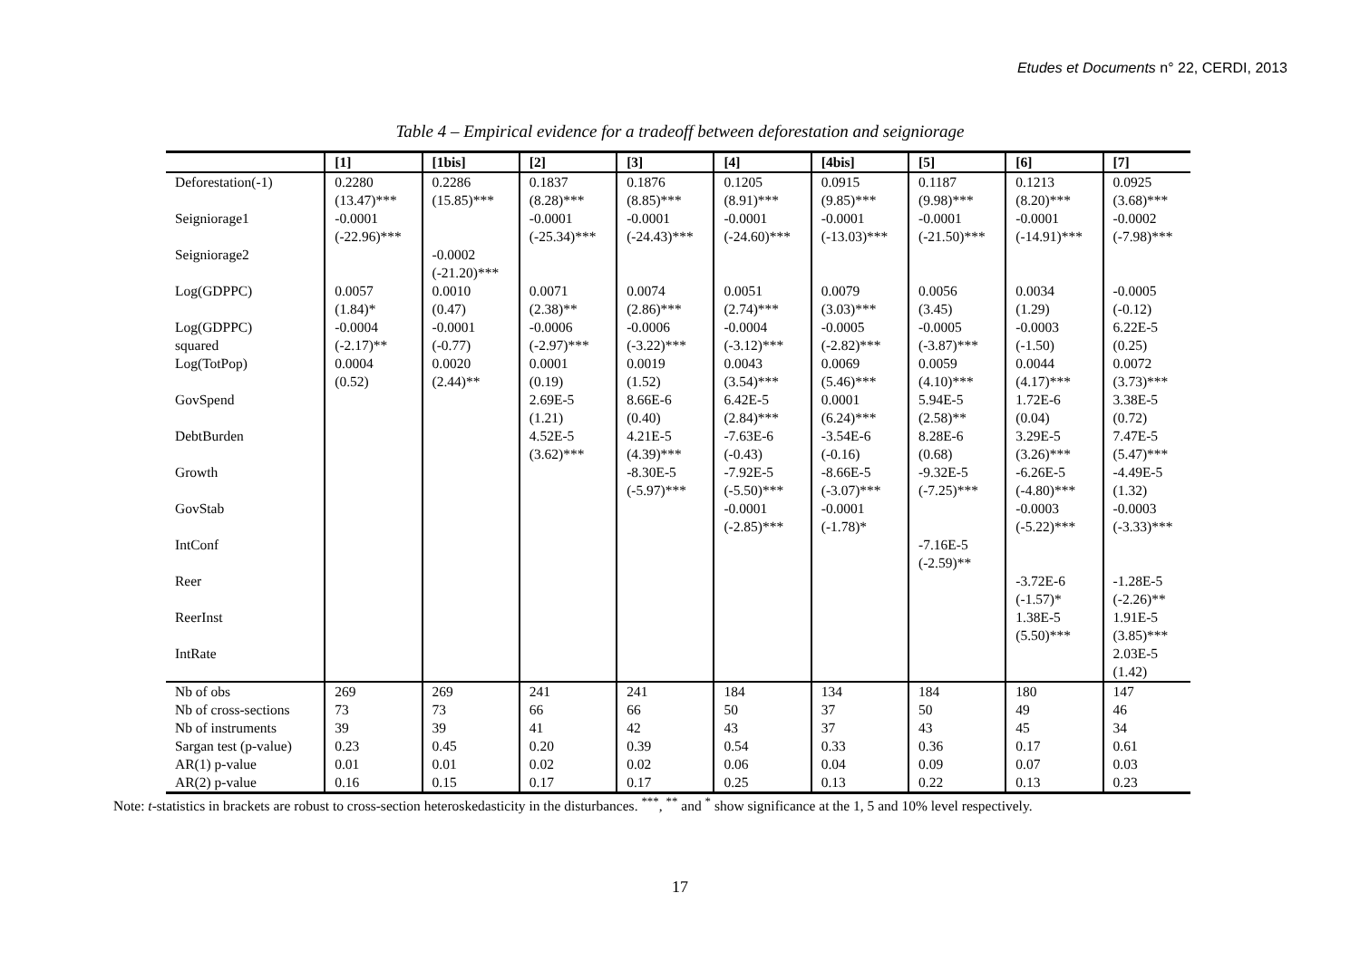Etudes et Documents n° 22, CERDI, 2013
Table 4 – Empirical evidence for a tradeoff between deforestation and seigniorage
| | [1] | [1bis] | [2] | [3] | [4] | [4bis] | [5] | [6] | [7] |
| --- | --- | --- | --- | --- | --- | --- | --- | --- | --- |
| Deforestation(-1) | 0.2280 (13.47)*** | 0.2286 (15.85)*** | 0.1837 (8.28)*** | 0.1876 (8.85)*** | 0.1205 (8.91)*** | 0.0915 (9.85)*** | 0.1187 (9.98)*** | 0.1213 (8.20)*** | 0.0925 (3.68)*** |
| Seigniorage1 | -0.0001 (-22.96)*** | | -0.0001 (-25.34)*** | -0.0001 (-24.43)*** | -0.0001 (-24.60)*** | -0.0001 (-13.03)*** | -0.0001 (-21.50)*** | -0.0001 (-14.91)*** | -0.0002 (-7.98)*** |
| Seigniorage2 | | -0.0002 (-21.20)*** | | | | | | | |
| Log(GDPPC) | 0.0057 (1.84)* | 0.0010 (0.47) | 0.0071 (2.38)** | 0.0074 (2.86)*** | 0.0051 (2.74)*** | 0.0079 (3.03)*** | 0.0056 (3.45) | 0.0034 (1.29) | -0.0005 (-0.12) |
| Log(GDPPC) squared | -0.0004 (-2.17)** | -0.0001 (-0.77) | -0.0006 (-2.97)*** | -0.0006 (-3.22)*** | -0.0004 (-3.12)*** | -0.0005 (-2.82)*** | -0.0005 (-3.87)*** | -0.0003 (-1.50) | 6.22E-5 (0.25) |
| Log(TotPop) | 0.0004 (0.52) | 0.0020 (2.44)** | 0.0001 (0.19) | 0.0019 (1.52) | 0.0043 (3.54)*** | 0.0069 (5.46)*** | 0.0059 (4.10)*** | 0.0044 (4.17)*** | 0.0072 (3.73)*** |
| GovSpend | | | 2.69E-5 (1.21) | 8.66E-6 (0.40) | 6.42E-5 (2.84)*** | 0.0001 (6.24)*** | 5.94E-5 (2.58)** | 1.72E-6 (0.04) | 3.38E-5 (0.72) |
| DebtBurden | | | 4.52E-5 (3.62)*** | 4.21E-5 (4.39)*** | -7.63E-6 (-0.43) | -3.54E-6 (-0.16) | 8.28E-6 (0.68) | 3.29E-5 (3.26)*** | 7.47E-5 (5.47)*** |
| Growth | | | | -8.30E-5 (-5.97)*** | -7.92E-5 (-5.50)*** | -8.66E-5 (-3.07)*** | -9.32E-5 (-7.25)*** | -6.26E-5 (-4.80)*** | -4.49E-5 (1.32) |
| GovStab | | | | | -0.0001 (-2.85)*** | -0.0001 (-1.78)* | | -0.0003 (-5.22)*** | -0.0003 (-3.33)*** |
| IntConf | | | | | | | -7.16E-5 (-2.59)** | | |
| Reer | | | | | | | | -3.72E-6 (-1.57)* | -1.28E-5 (-2.26)** |
| ReerInst | | | | | | | | 1.38E-5 (5.50)*** | 1.91E-5 (3.85)*** |
| IntRate | | | | | | | | | 2.03E-5 (1.42) |
| Nb of obs | 269 | 269 | 241 | 241 | 184 | 134 | 184 | 180 | 147 |
| Nb of cross-sections | 73 | 73 | 66 | 66 | 50 | 37 | 50 | 49 | 46 |
| Nb of instruments | 39 | 39 | 41 | 42 | 43 | 37 | 43 | 45 | 34 |
| Sargan test (p-value) | 0.23 | 0.45 | 0.20 | 0.39 | 0.54 | 0.33 | 0.36 | 0.17 | 0.61 |
| AR(1) p-value | 0.01 | 0.01 | 0.02 | 0.02 | 0.06 | 0.04 | 0.09 | 0.07 | 0.03 |
| AR(2) p-value | 0.16 | 0.15 | 0.17 | 0.17 | 0.25 | 0.13 | 0.22 | 0.13 | 0.23 |
Note: t-statistics in brackets are robust to cross-section heteroskedasticity in the disturbances. <sup>***</sup>, <sup>**</sup> and <sup>*</sup> show significance at the 1, 5 and 10% level respectively.
17